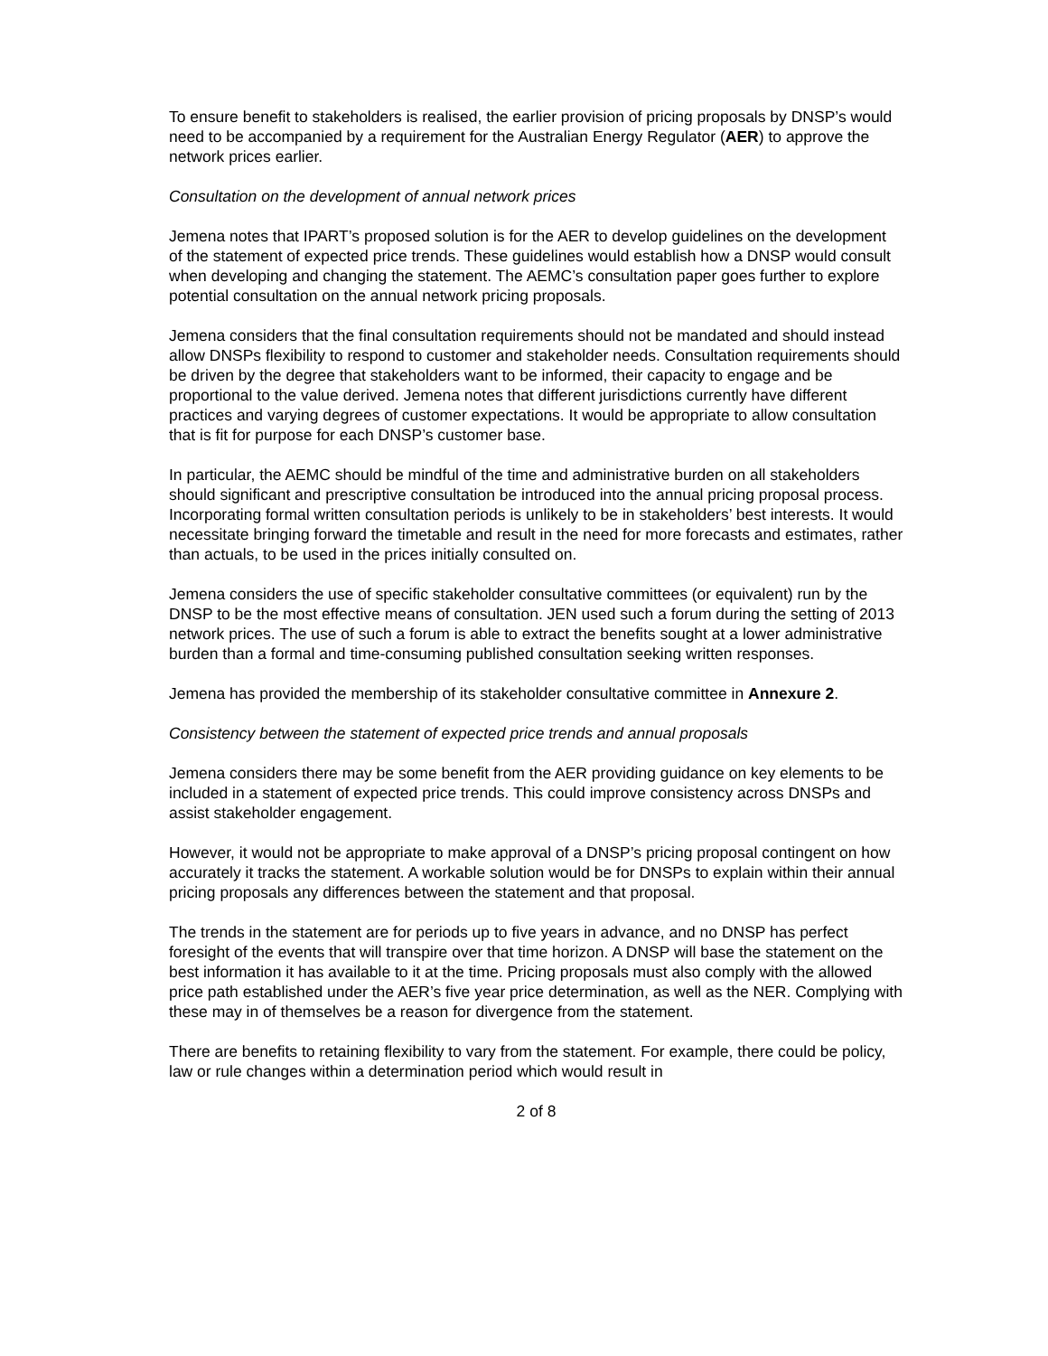To ensure benefit to stakeholders is realised, the earlier provision of pricing proposals by DNSP’s would need to be accompanied by a requirement for the Australian Energy Regulator (AER) to approve the network prices earlier.
Consultation on the development of annual network prices
Jemena notes that IPART’s proposed solution is for the AER to develop guidelines on the development of the statement of expected price trends. These guidelines would establish how a DNSP would consult when developing and changing the statement. The AEMC’s consultation paper goes further to explore potential consultation on the annual network pricing proposals.
Jemena considers that the final consultation requirements should not be mandated and should instead allow DNSPs flexibility to respond to customer and stakeholder needs. Consultation requirements should be driven by the degree that stakeholders want to be informed, their capacity to engage and be proportional to the value derived. Jemena notes that different jurisdictions currently have different practices and varying degrees of customer expectations. It would be appropriate to allow consultation that is fit for purpose for each DNSP’s customer base.
In particular, the AEMC should be mindful of the time and administrative burden on all stakeholders should significant and prescriptive consultation be introduced into the annual pricing proposal process. Incorporating formal written consultation periods is unlikely to be in stakeholders’ best interests. It would necessitate bringing forward the timetable and result in the need for more forecasts and estimates, rather than actuals, to be used in the prices initially consulted on.
Jemena considers the use of specific stakeholder consultative committees (or equivalent) run by the DNSP to be the most effective means of consultation. JEN used such a forum during the setting of 2013 network prices. The use of such a forum is able to extract the benefits sought at a lower administrative burden than a formal and time-consuming published consultation seeking written responses.
Jemena has provided the membership of its stakeholder consultative committee in Annexure 2.
Consistency between the statement of expected price trends and annual proposals
Jemena considers there may be some benefit from the AER providing guidance on key elements to be included in a statement of expected price trends. This could improve consistency across DNSPs and assist stakeholder engagement.
However, it would not be appropriate to make approval of a DNSP’s pricing proposal contingent on how accurately it tracks the statement. A workable solution would be for DNSPs to explain within their annual pricing proposals any differences between the statement and that proposal.
The trends in the statement are for periods up to five years in advance, and no DNSP has perfect foresight of the events that will transpire over that time horizon. A DNSP will base the statement on the best information it has available to it at the time. Pricing proposals must also comply with the allowed price path established under the AER’s five year price determination, as well as the NER. Complying with these may in of themselves be a reason for divergence from the statement.
There are benefits to retaining flexibility to vary from the statement. For example, there could be policy, law or rule changes within a determination period which would result in
2 of 8